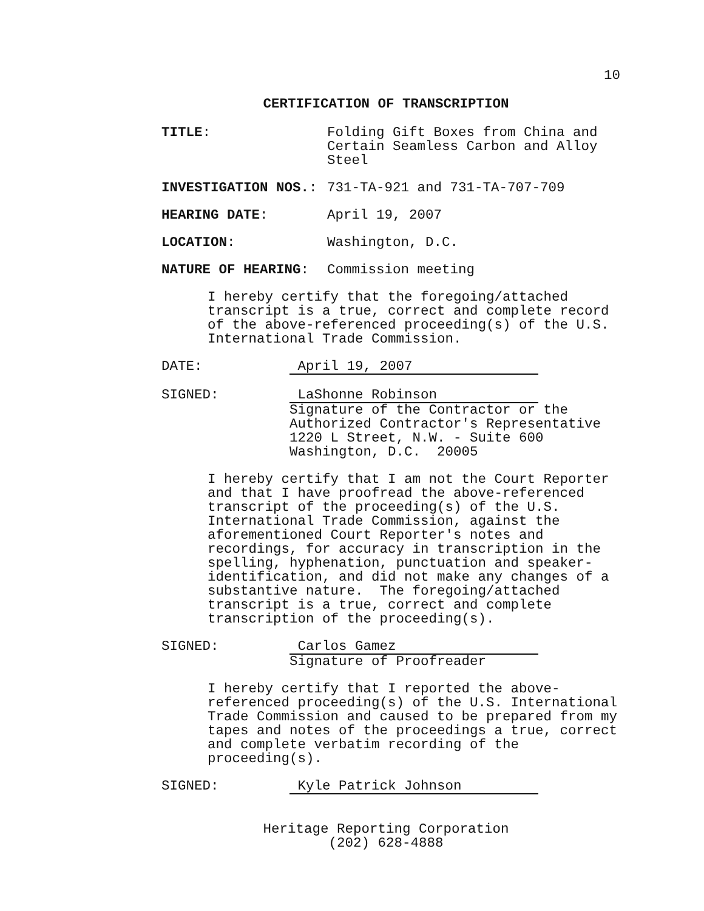10
CERTIFICATION OF TRANSCRIPTION
TITLE: Folding Gift Boxes from China and Certain Seamless Carbon and Alloy Steel
INVESTIGATION NOS.: 731-TA-921 and 731-TA-707-709
HEARING DATE: April 19, 2007
LOCATION: Washington, D.C.
NATURE OF HEARING: Commission meeting
I hereby certify that the foregoing/attached transcript is a true, correct and complete record of the above-referenced proceeding(s) of the U.S. International Trade Commission.
DATE: April 19, 2007
SIGNED: LaShonne Robinson
Signature of the Contractor or the
Authorized Contractor's Representative
1220 L Street, N.W. - Suite 600
Washington, D.C. 20005
I hereby certify that I am not the Court Reporter and that I have proofread the above-referenced transcript of the proceeding(s) of the U.S. International Trade Commission, against the aforementioned Court Reporter's notes and recordings, for accuracy in transcription in the spelling, hyphenation, punctuation and speaker-identification, and did not make any changes of a substantive nature. The foregoing/attached transcript is a true, correct and complete transcription of the proceeding(s).
SIGNED: Carlos Gamez
Signature of Proofreader
I hereby certify that I reported the above-referenced proceeding(s) of the U.S. International Trade Commission and caused to be prepared from my tapes and notes of the proceedings a true, correct and complete verbatim recording of the proceeding(s).
SIGNED: Kyle Patrick Johnson
Heritage Reporting Corporation
(202) 628-4888